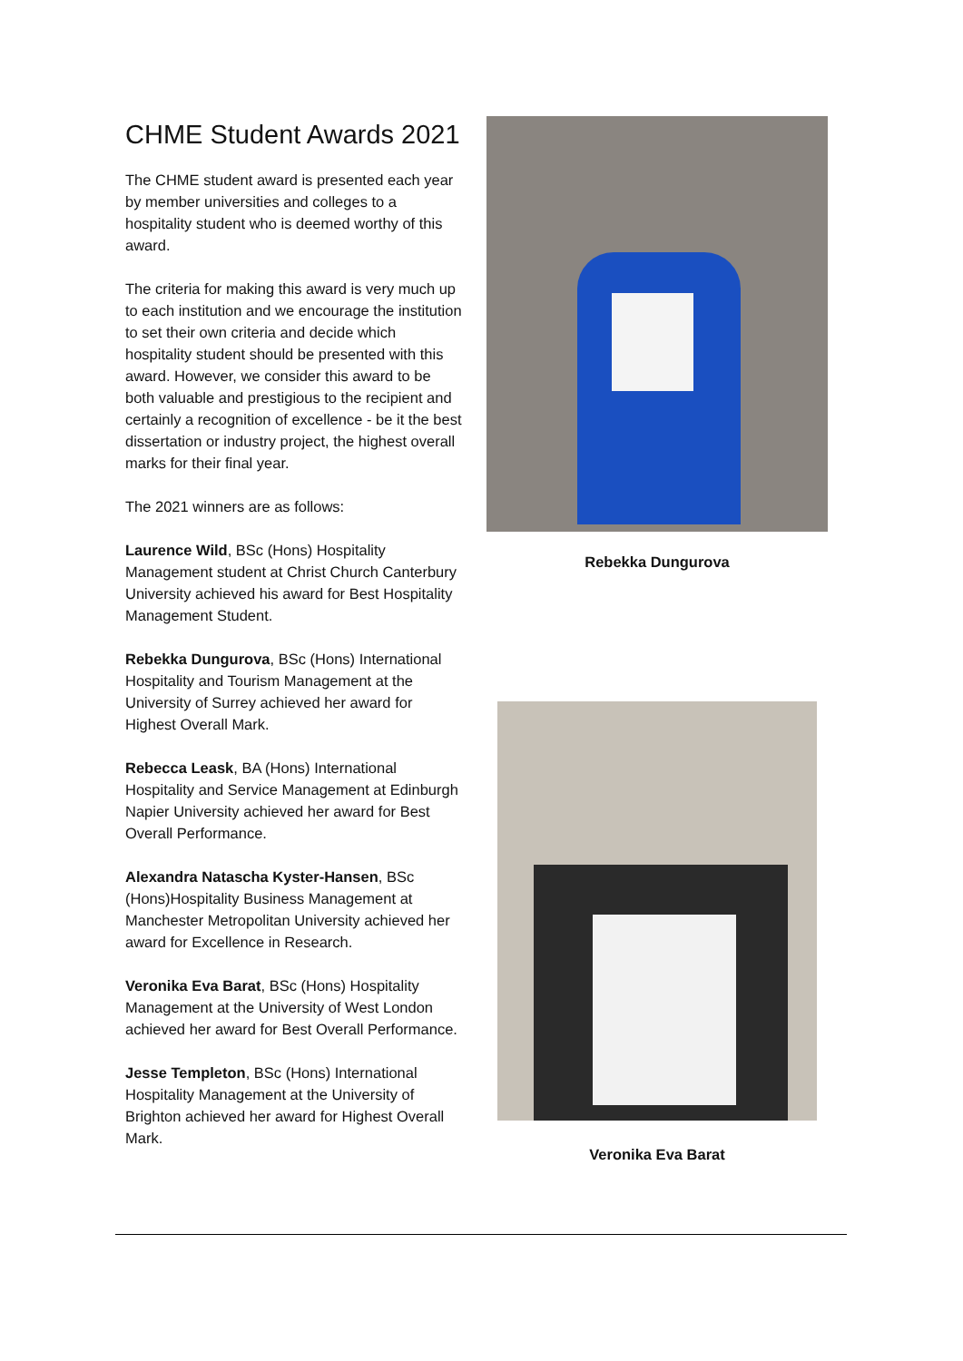CHME Student Awards 2021
The CHME student award is presented each year by member universities and colleges to a hospitality student who is deemed worthy of this award.
The criteria for making this award is very much up to each institution and we encourage the institution to set their own criteria and decide which hospitality student should be presented with this award. However, we consider this award to be both valuable and prestigious to the recipient and certainly a recognition of excellence - be it the best dissertation or industry project, the highest overall marks for their final year.
The 2021 winners are as follows:
Laurence Wild, BSc (Hons) Hospitality Management student at Christ Church Canterbury University achieved his award for Best Hospitality Management Student.
Rebekka Dungurova, BSc (Hons) International Hospitality and Tourism Management at the University of Surrey achieved her award for Highest Overall Mark.
Rebecca Leask, BA (Hons) International Hospitality and Service Management at Edinburgh Napier University achieved her award for Best Overall Performance.
Alexandra Natascha Kyster-Hansen, BSc (Hons)Hospitality Business Management at Manchester Metropolitan University achieved her award for Excellence in Research.
Veronika Eva Barat, BSc (Hons) Hospitality Management at the University of West London achieved her award for Best Overall Performance.
Jesse Templeton, BSc (Hons) International Hospitality Management at the University of Brighton achieved her award for Highest Overall Mark.
Rebekka Dungurova
Veronika Eva Barat